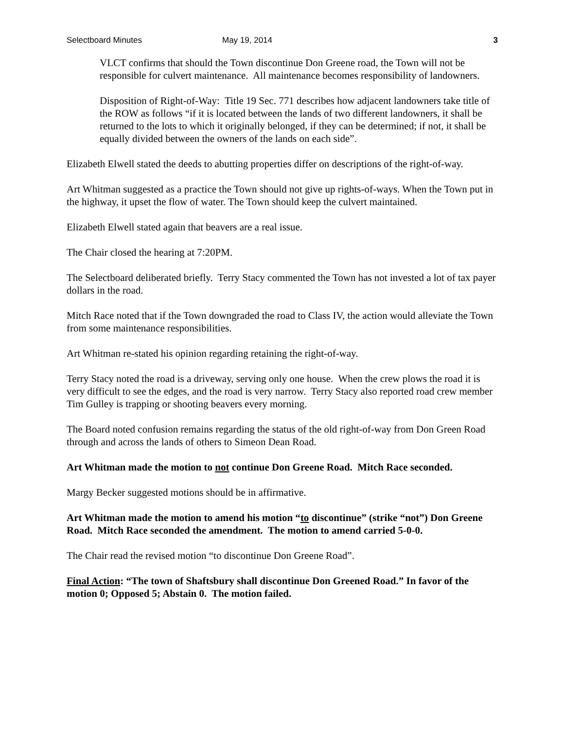Selectboard Minutes May 19, 2014 3
VLCT confirms that should the Town discontinue Don Greene road, the Town will not be responsible for culvert maintenance. All maintenance becomes responsibility of landowners.
Disposition of Right-of-Way: Title 19 Sec. 771 describes how adjacent landowners take title of the ROW as follows “if it is located between the lands of two different landowners, it shall be returned to the lots to which it originally belonged, if they can be determined; if not, it shall be equally divided between the owners of the lands on each side”.
Elizabeth Elwell stated the deeds to abutting properties differ on descriptions of the right-of-way.
Art Whitman suggested as a practice the Town should not give up rights-of-ways. When the Town put in the highway, it upset the flow of water. The Town should keep the culvert maintained.
Elizabeth Elwell stated again that beavers are a real issue.
The Chair closed the hearing at 7:20PM.
The Selectboard deliberated briefly. Terry Stacy commented the Town has not invested a lot of tax payer dollars in the road.
Mitch Race noted that if the Town downgraded the road to Class IV, the action would alleviate the Town from some maintenance responsibilities.
Art Whitman re-stated his opinion regarding retaining the right-of-way.
Terry Stacy noted the road is a driveway, serving only one house. When the crew plows the road it is very difficult to see the edges, and the road is very narrow. Terry Stacy also reported road crew member Tim Gulley is trapping or shooting beavers every morning.
The Board noted confusion remains regarding the status of the old right-of-way from Don Green Road through and across the lands of others to Simeon Dean Road.
Art Whitman made the motion to not continue Don Greene Road. Mitch Race seconded.
Margy Becker suggested motions should be in affirmative.
Art Whitman made the motion to amend his motion “to discontinue” (strike “not”) Don Greene Road. Mitch Race seconded the amendment. The motion to amend carried 5-0-0.
The Chair read the revised motion “to discontinue Don Greene Road”.
Final Action: “The town of Shaftsbury shall discontinue Don Greened Road.” In favor of the motion 0; Opposed 5; Abstain 0. The motion failed.